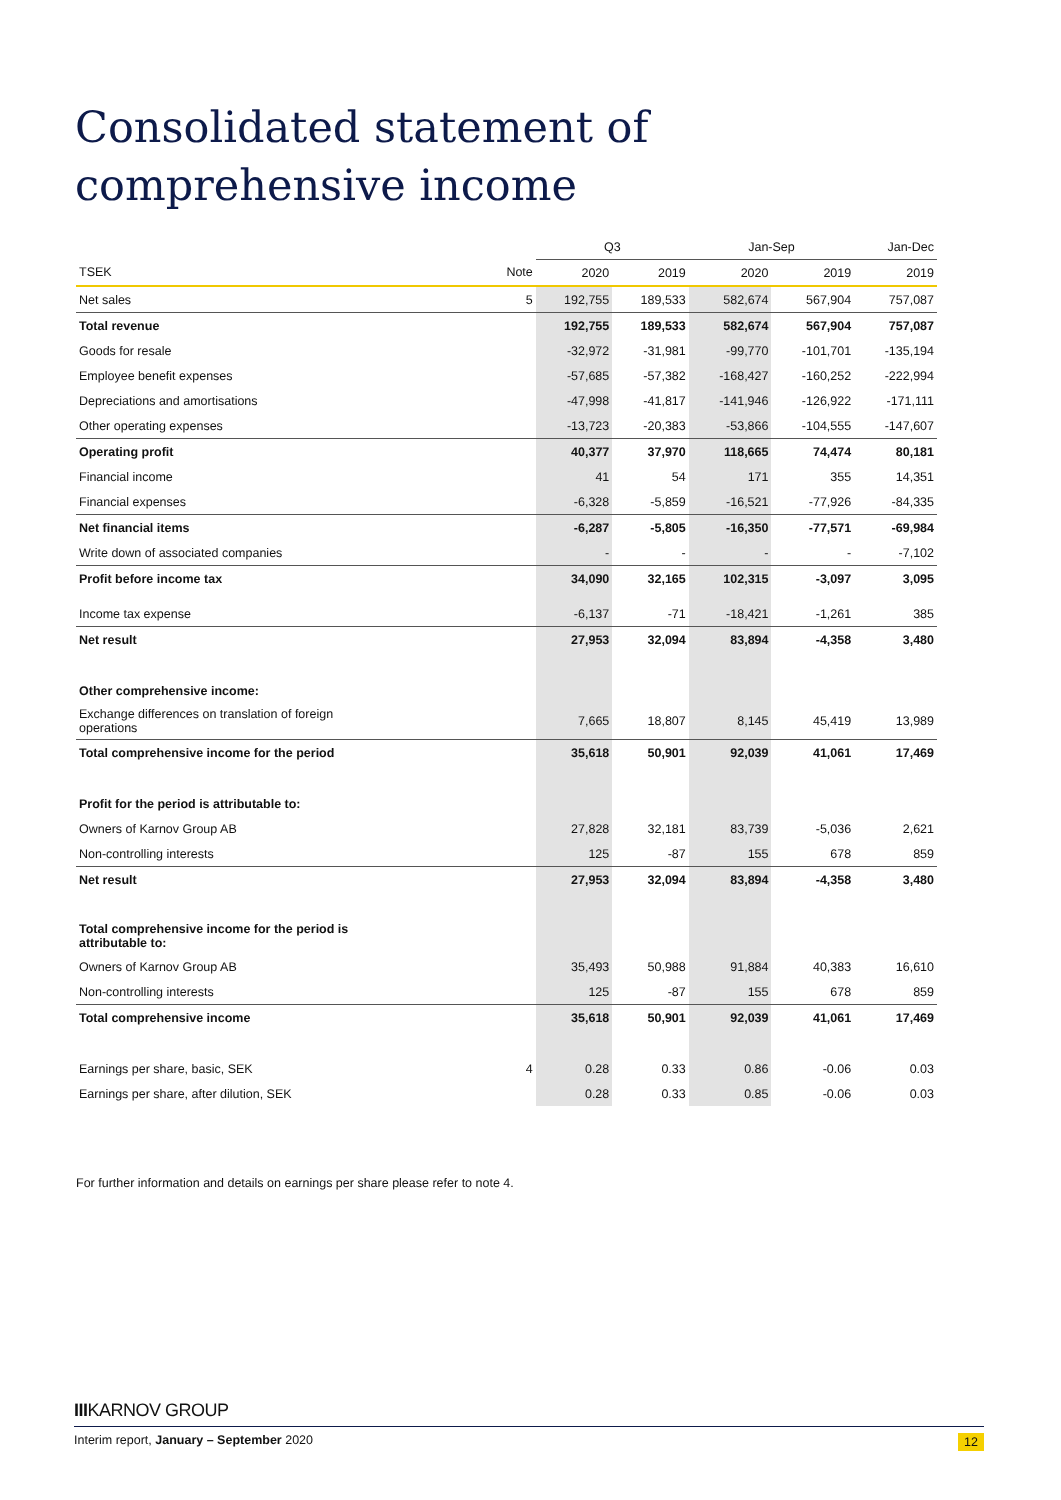Consolidated statement of comprehensive income
| | | Q3 | | Jan-Sep | | Jan-Dec |
| --- | --- | --- | --- | --- | --- | --- |
| TSEK | Note | 2020 | 2019 | 2020 | 2019 | 2019 |
| Net sales | 5 | 192,755 | 189,533 | 582,674 | 567,904 | 757,087 |
| Total revenue | | 192,755 | 189,533 | 582,674 | 567,904 | 757,087 |
| Goods for resale | | -32,972 | -31,981 | -99,770 | -101,701 | -135,194 |
| Employee benefit expenses | | -57,685 | -57,382 | -168,427 | -160,252 | -222,994 |
| Depreciations and amortisations | | -47,998 | -41,817 | -141,946 | -126,922 | -171,111 |
| Other operating expenses | | -13,723 | -20,383 | -53,866 | -104,555 | -147,607 |
| Operating profit | | 40,377 | 37,970 | 118,665 | 74,474 | 80,181 |
| Financial income | | 41 | 54 | 171 | 355 | 14,351 |
| Financial expenses | | -6,328 | -5,859 | -16,521 | -77,926 | -84,335 |
| Net financial items | | -6,287 | -5,805 | -16,350 | -77,571 | -69,984 |
| Write down of associated companies | | - | - | - | - | -7,102 |
| Profit before income tax | | 34,090 | 32,165 | 102,315 | -3,097 | 3,095 |
| Income tax expense | | -6,137 | -71 | -18,421 | -1,261 | 385 |
| Net result | | 27,953 | 32,094 | 83,894 | -4,358 | 3,480 |
| Other comprehensive income: | | | | | | |
| Exchange differences on translation of foreign operations | | 7,665 | 18,807 | 8,145 | 45,419 | 13,989 |
| Total comprehensive income for the period | | 35,618 | 50,901 | 92,039 | 41,061 | 17,469 |
| Profit for the period is attributable to: | | | | | | |
| Owners of Karnov Group AB | | 27,828 | 32,181 | 83,739 | -5,036 | 2,621 |
| Non-controlling interests | | 125 | -87 | 155 | 678 | 859 |
| Net result | | 27,953 | 32,094 | 83,894 | -4,358 | 3,480 |
| Total comprehensive income for the period is attributable to: | | | | | | |
| Owners of Karnov Group AB | | 35,493 | 50,988 | 91,884 | 40,383 | 16,610 |
| Non-controlling interests | | 125 | -87 | 155 | 678 | 859 |
| Total comprehensive income | | 35,618 | 50,901 | 92,039 | 41,061 | 17,469 |
| Earnings per share, basic, SEK | 4 | 0.28 | 0.33 | 0.86 | -0.06 | 0.03 |
| Earnings per share, after dilution, SEK | | 0.28 | 0.33 | 0.85 | -0.06 | 0.03 |
For further information and details on earnings per share please refer to note 4.
IIIKARNOV GROUP
Interim report, January – September 2020 12